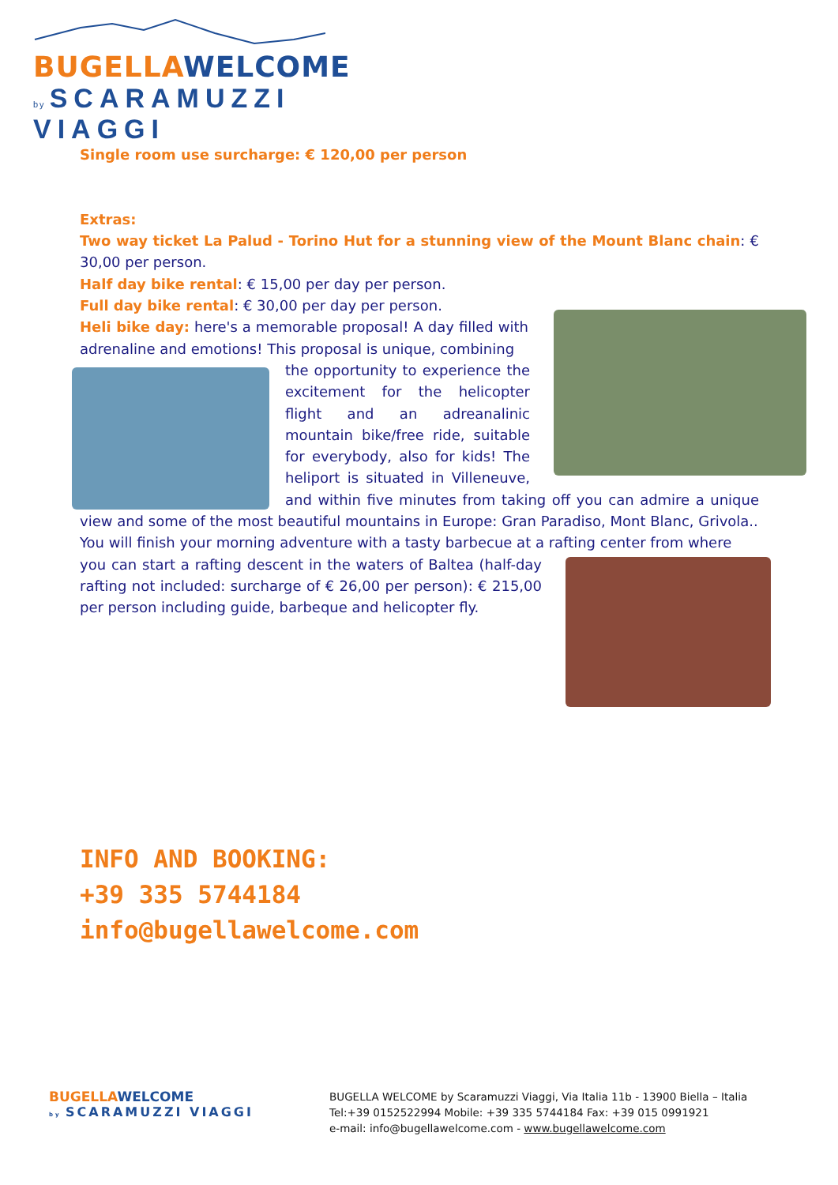BUGELLAWELCOME
by SCARAMUZZI VIAGGI
Single room use surcharge: € 120,00 per person
Extras:
Two way ticket La Palud - Torino Hut for a stunning view of the Mount Blanc chain: € 30,00 per person.
Half day bike rental: € 15,00 per day per person.
Full day bike rental: € 30,00 per day per person.
Heli bike day: here's a memorable proposal! A day filled with adrenaline and emotions! This proposal is unique, combining
the opportunity to experience the excitement for the helicopter flight and an adreanalinic mountain bike/free ride, suitable for everybody, also for kids! The heliport is situated in Villeneuve, and within five minutes from taking off you can admire a unique view and some of the most beautiful mountains in Europe: Gran Paradiso, Mont Blanc, Grivola..
You will finish your morning adventure with a tasty barbecue at a rafting center from where
you can start a rafting descent in the waters of Baltea (half-day rafting not included: surcharge of € 26,00 per person): € 215,00 per person including guide, barbeque and helicopter fly.
INFO AND BOOKING:
+39 335 5744184
info@bugellawelcome.com
BUGELLAWELCOME
by SCARAMUZZI VIAGGI
BUGELLA WELCOME by Scaramuzzi Viaggi, Via Italia 11b - 13900 Biella – Italia
Tel:+39 0152522994 Mobile: +39 335 5744184 Fax: +39 015 0991921
e-mail: info@bugellawelcome.com - www.bugellawelcome.com